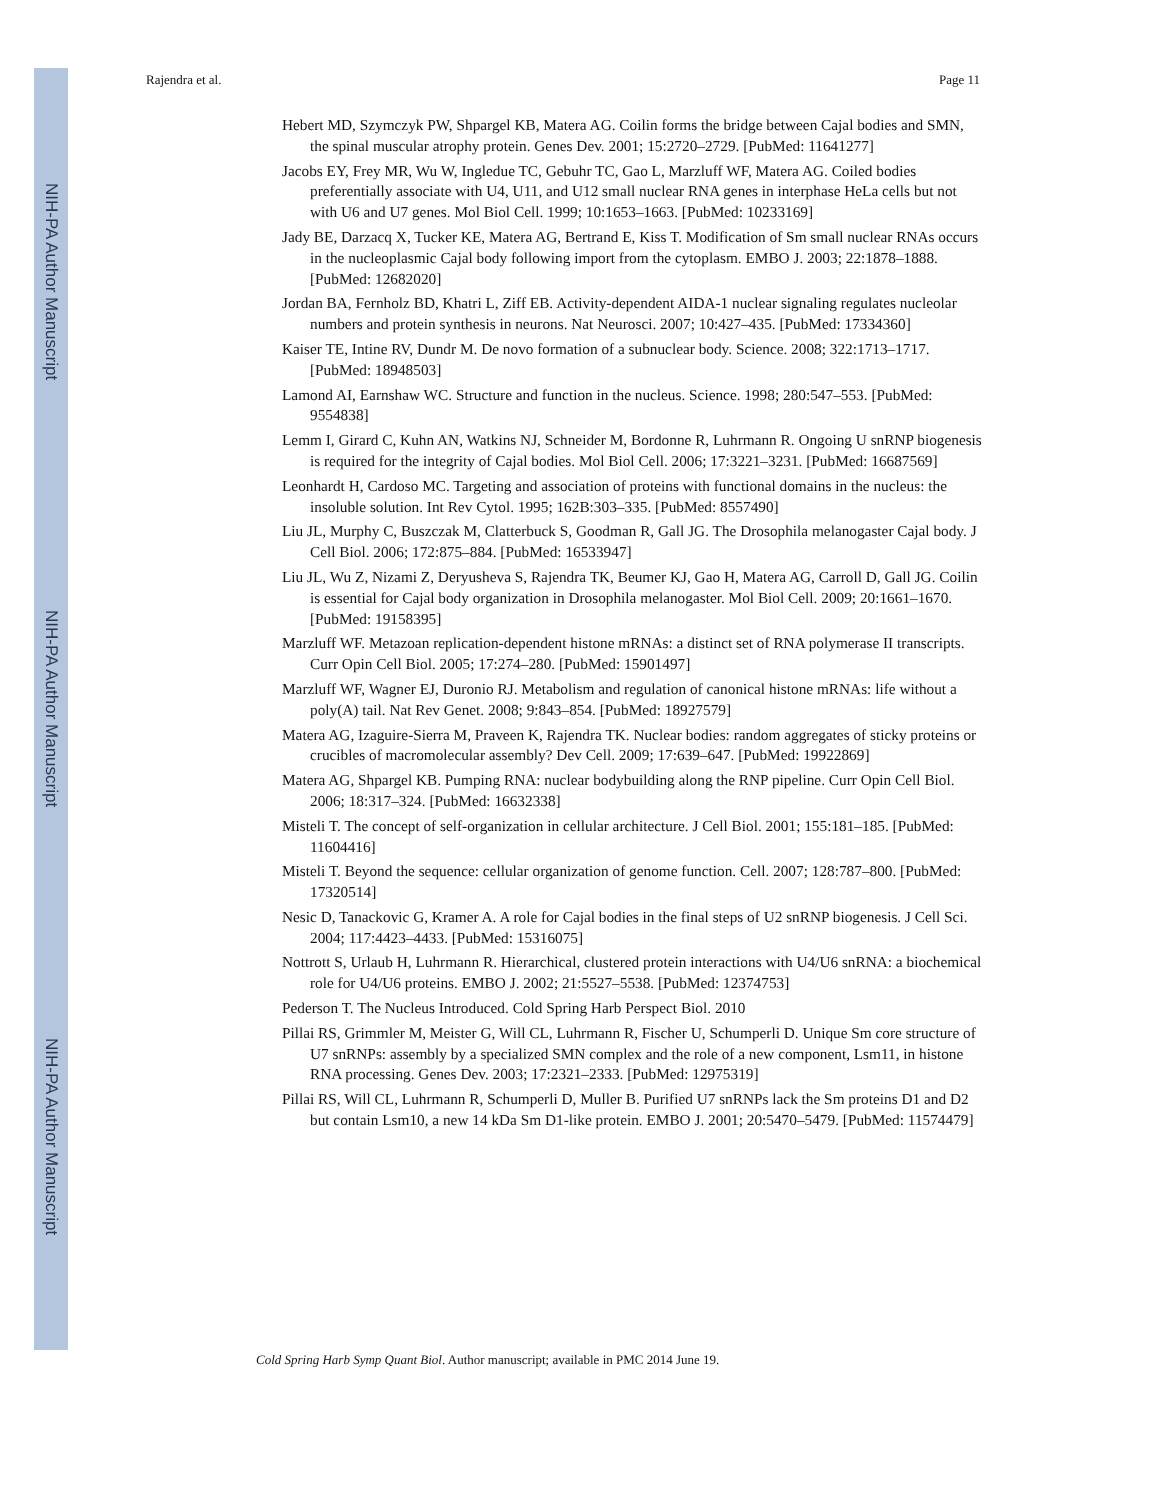NIH-PA Author Manuscript
NIH-PA Author Manuscript
NIH-PA Author Manuscript
Rajendra et al. Page 11
Hebert MD, Szymczyk PW, Shpargel KB, Matera AG. Coilin forms the bridge between Cajal bodies and SMN, the spinal muscular atrophy protein. Genes Dev. 2001; 15:2720–2729. [PubMed: 11641277]
Jacobs EY, Frey MR, Wu W, Ingledue TC, Gebuhr TC, Gao L, Marzluff WF, Matera AG. Coiled bodies preferentially associate with U4, U11, and U12 small nuclear RNA genes in interphase HeLa cells but not with U6 and U7 genes. Mol Biol Cell. 1999; 10:1653–1663. [PubMed: 10233169]
Jady BE, Darzacq X, Tucker KE, Matera AG, Bertrand E, Kiss T. Modification of Sm small nuclear RNAs occurs in the nucleoplasmic Cajal body following import from the cytoplasm. EMBO J. 2003; 22:1878–1888. [PubMed: 12682020]
Jordan BA, Fernholz BD, Khatri L, Ziff EB. Activity-dependent AIDA-1 nuclear signaling regulates nucleolar numbers and protein synthesis in neurons. Nat Neurosci. 2007; 10:427–435. [PubMed: 17334360]
Kaiser TE, Intine RV, Dundr M. De novo formation of a subnuclear body. Science. 2008; 322:1713–1717. [PubMed: 18948503]
Lamond AI, Earnshaw WC. Structure and function in the nucleus. Science. 1998; 280:547–553. [PubMed: 9554838]
Lemm I, Girard C, Kuhn AN, Watkins NJ, Schneider M, Bordonne R, Luhrmann R. Ongoing U snRNP biogenesis is required for the integrity of Cajal bodies. Mol Biol Cell. 2006; 17:3221–3231. [PubMed: 16687569]
Leonhardt H, Cardoso MC. Targeting and association of proteins with functional domains in the nucleus: the insoluble solution. Int Rev Cytol. 1995; 162B:303–335. [PubMed: 8557490]
Liu JL, Murphy C, Buszczak M, Clatterbuck S, Goodman R, Gall JG. The Drosophila melanogaster Cajal body. J Cell Biol. 2006; 172:875–884. [PubMed: 16533947]
Liu JL, Wu Z, Nizami Z, Deryusheva S, Rajendra TK, Beumer KJ, Gao H, Matera AG, Carroll D, Gall JG. Coilin is essential for Cajal body organization in Drosophila melanogaster. Mol Biol Cell. 2009; 20:1661–1670. [PubMed: 19158395]
Marzluff WF. Metazoan replication-dependent histone mRNAs: a distinct set of RNA polymerase II transcripts. Curr Opin Cell Biol. 2005; 17:274–280. [PubMed: 15901497]
Marzluff WF, Wagner EJ, Duronio RJ. Metabolism and regulation of canonical histone mRNAs: life without a poly(A) tail. Nat Rev Genet. 2008; 9:843–854. [PubMed: 18927579]
Matera AG, Izaguire-Sierra M, Praveen K, Rajendra TK. Nuclear bodies: random aggregates of sticky proteins or crucibles of macromolecular assembly? Dev Cell. 2009; 17:639–647. [PubMed: 19922869]
Matera AG, Shpargel KB. Pumping RNA: nuclear bodybuilding along the RNP pipeline. Curr Opin Cell Biol. 2006; 18:317–324. [PubMed: 16632338]
Misteli T. The concept of self-organization in cellular architecture. J Cell Biol. 2001; 155:181–185. [PubMed: 11604416]
Misteli T. Beyond the sequence: cellular organization of genome function. Cell. 2007; 128:787–800. [PubMed: 17320514]
Nesic D, Tanackovic G, Kramer A. A role for Cajal bodies in the final steps of U2 snRNP biogenesis. J Cell Sci. 2004; 117:4423–4433. [PubMed: 15316075]
Nottrott S, Urlaub H, Luhrmann R. Hierarchical, clustered protein interactions with U4/U6 snRNA: a biochemical role for U4/U6 proteins. EMBO J. 2002; 21:5527–5538. [PubMed: 12374753]
Pederson T. The Nucleus Introduced. Cold Spring Harb Perspect Biol. 2010
Pillai RS, Grimmler M, Meister G, Will CL, Luhrmann R, Fischer U, Schumperli D. Unique Sm core structure of U7 snRNPs: assembly by a specialized SMN complex and the role of a new component, Lsm11, in histone RNA processing. Genes Dev. 2003; 17:2321–2333. [PubMed: 12975319]
Pillai RS, Will CL, Luhrmann R, Schumperli D, Muller B. Purified U7 snRNPs lack the Sm proteins D1 and D2 but contain Lsm10, a new 14 kDa Sm D1-like protein. EMBO J. 2001; 20:5470–5479. [PubMed: 11574479]
Cold Spring Harb Symp Quant Biol. Author manuscript; available in PMC 2014 June 19.